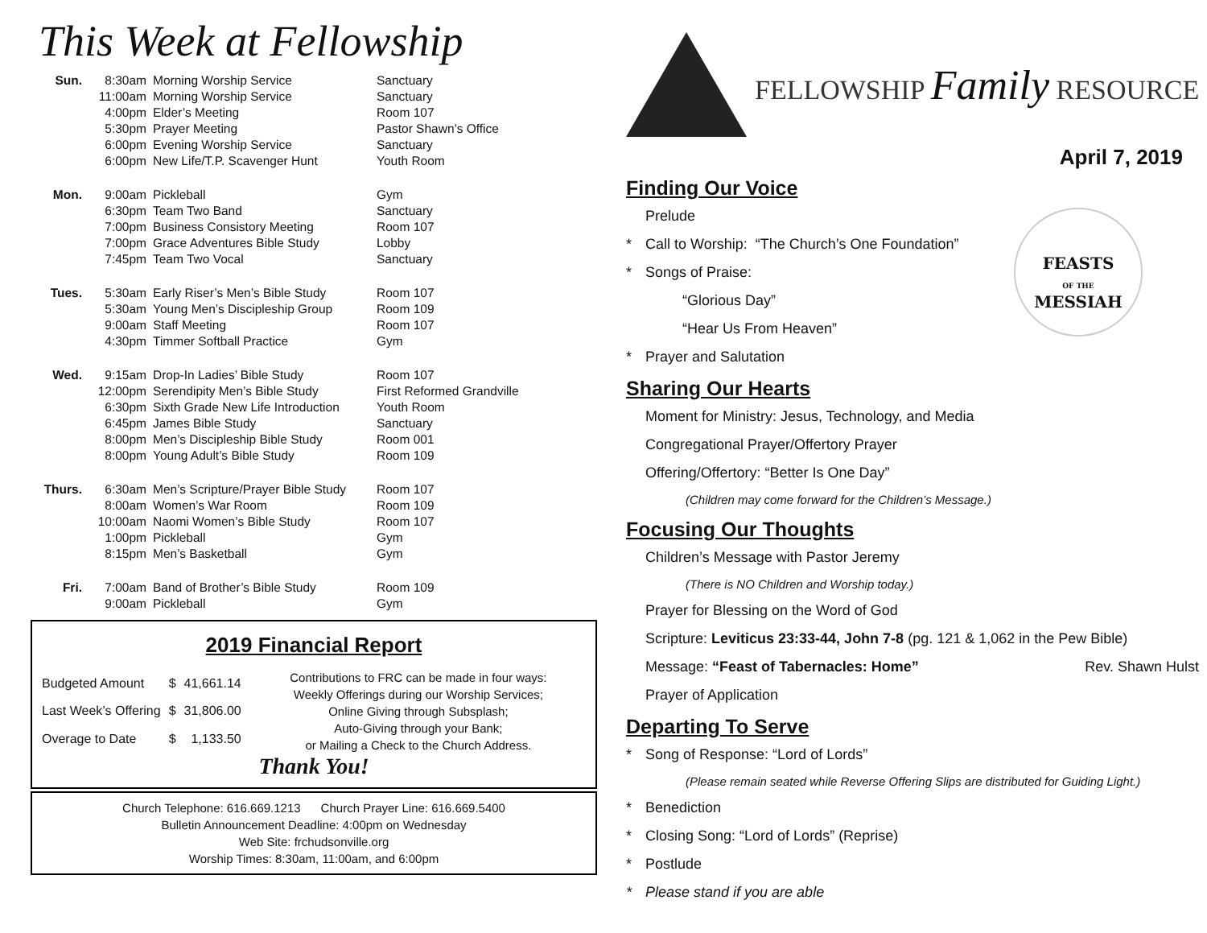This Week at Fellowship
| Sun. | 8:30am | Morning Worship Service | Sanctuary |
| | 11:00am | Morning Worship Service | Sanctuary |
| | 4:00pm | Elder’s Meeting | Room 107 |
| | 5:30pm | Prayer Meeting | Pastor Shawn’s Office |
| | 6:00pm | Evening Worship Service | Sanctuary |
| | 6:00pm | New Life/T.P. Scavenger Hunt | Youth Room |
| Mon. | 9:00am | Pickleball | Gym |
| | 6:30pm | Team Two Band | Sanctuary |
| | 7:00pm | Business Consistory Meeting | Room 107 |
| | 7:00pm | Grace Adventures Bible Study | Lobby |
| | 7:45pm | Team Two Vocal | Sanctuary |
| Tues. | 5:30am | Early Riser’s Men’s Bible Study | Room 107 |
| | 5:30am | Young Men’s Discipleship Group | Room 109 |
| | 9:00am | Staff Meeting | Room 107 |
| | 4:30pm | Timmer Softball Practice | Gym |
| Wed. | 9:15am | Drop-In Ladies’ Bible Study | Room 107 |
| | 12:00pm | Serendipity Men’s Bible Study | First Reformed Grandville |
| | 6:30pm | Sixth Grade New Life Introduction | Youth Room |
| | 6:45pm | James Bible Study | Sanctuary |
| | 8:00pm | Men’s Discipleship Bible Study | Room 001 |
| | 8:00pm | Young Adult’s Bible Study | Room 109 |
| Thurs. | 6:30am | Men’s Scripture/Prayer Bible Study | Room 107 |
| | 8:00am | Women’s War Room | Room 109 |
| | 10:00am | Naomi Women’s Bible Study | Room 107 |
| | 1:00pm | Pickleball | Gym |
| | 8:15pm | Men’s Basketball | Gym |
| Fri. | 7:00am | Band of Brother’s Bible Study | Room 109 |
| | 9:00am | Pickleball | Gym |
2019 Financial Report
| Budgeted Amount | $ | 41,661.14 |
| Last Week’s Offering | $ | 31,806.00 |
| Overage to Date | $ | 1,133.50 |
Contributions to FRC can be made in four ways:
Weekly Offerings during our Worship Services;
Online Giving through Subsplash;
Auto-Giving through your Bank;
or Mailing a Check to the Church Address.
Thank You!
Church Telephone: 616.669.1213 Church Prayer Line: 616.669.5400
Bulletin Announcement Deadline: 4:00pm on Wednesday
Web Site: frchudsonville.org
Worship Times: 8:30am, 11:00am, and 6:00pm
FELLOWSHIP Family RESOURCE
April 7, 2019
Finding Our Voice
FEASTS
OF THE
MESSIAH
Prelude
* Call to Worship: “The Church’s One Foundation”
* Songs of Praise:
“Glorious Day”
“Hear Us From Heaven”
* Prayer and Salutation
Sharing Our Hearts
Moment for Ministry: Jesus, Technology, and Media
Congregational Prayer/Offertory Prayer
Offering/Offertory: “Better Is One Day”
(Children may come forward for the Children’s Message.)
Focusing Our Thoughts
Children’s Message with Pastor Jeremy
(There is NO Children and Worship today.)
Prayer for Blessing on the Word of God
Scripture: Leviticus 23:33-44, John 7-8 (pg. 121 & 1,062 in the Pew Bible)
Message: “Feast of Tabernacles: Home” Rev. Shawn Hulst
Prayer of Application
Departing To Serve
* Song of Response: “Lord of Lords”
(Please remain seated while Reverse Offering Slips are distributed for Guiding Light.)
* Benediction
* Closing Song: “Lord of Lords” (Reprise)
* Postlude
* Please stand if you are able